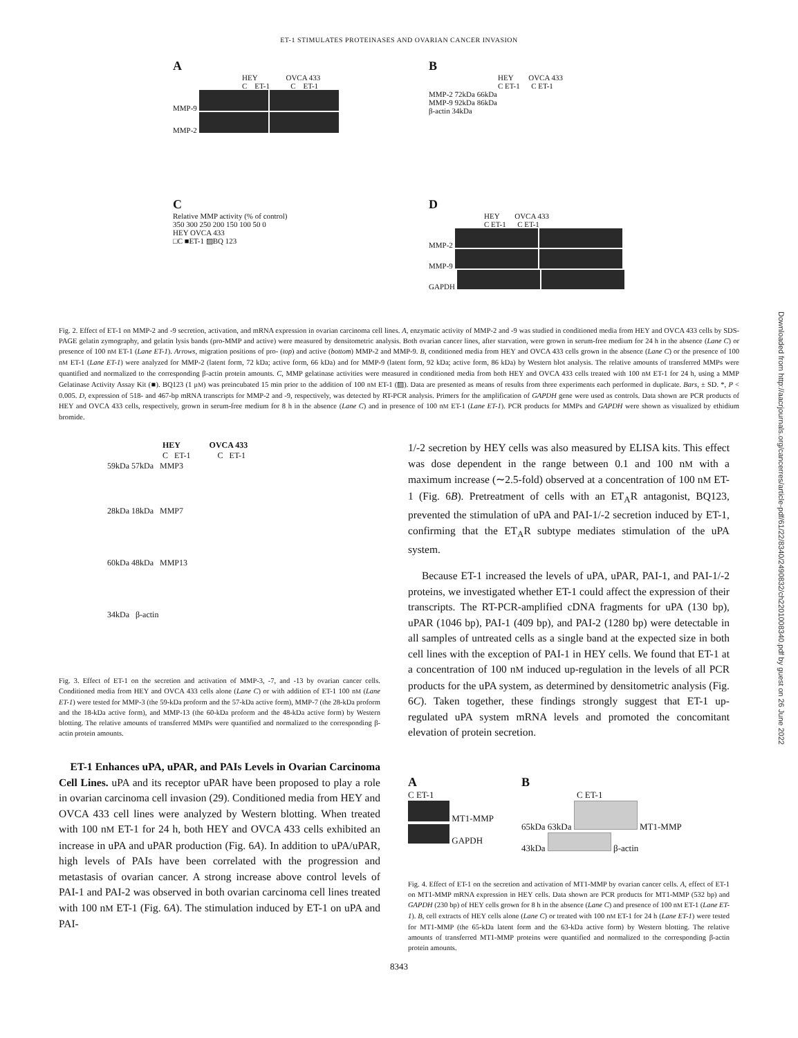ET-1 STIMULATES PROTEINASES AND OVARIAN CANCER INVASION
A
HEY OVCA 433
C ET-1 C ET-1
MMP-9
MMP-2
B
HEY OVCA 433
C ET-1 C ET-1
MMP-2 72kDa 66kDa
MMP-9 92kDa 86kDa
β-actin 34kDa
C
Relative MMP activity (% of control)
350 300 250 200 150 100 50 0
HEY OVCA 433
□C ■ET-1 ▨BQ 123
D
HEY OVCA 433
C ET-1 C ET-1
MMP-2
MMP-9
GAPDH
Fig. 2. Effect of ET-1 on MMP-2 and -9 secretion, activation, and mRNA expression in ovarian carcinoma cell lines. A, enzymatic activity of MMP-2 and -9 was studied in conditioned media from HEY and OVCA 433 cells by SDS-PAGE gelatin zymography, and gelatin lysis bands (pro-MMP and active) were measured by densitometric analysis. Both ovarian cancer lines, after starvation, were grown in serum-free medium for 24 h in the absence (Lane C) or presence of 100 nM ET-1 (Lane ET-1). Arrows, migration positions of pro- (top) and active (bottom) MMP-2 and MMP-9. B, conditioned media from HEY and OVCA 433 cells grown in the absence (Lane C) or the presence of 100 nM ET-1 (Lane ET-1) were analyzed for MMP-2 (latent form, 72 kDa; active form, 66 kDa) and for MMP-9 (latent form, 92 kDa; active form, 86 kDa) by Western blot analysis. The relative amounts of transferred MMPs were quantified and normalized to the corresponding β-actin protein amounts. C, MMP gelatinase activities were measured in conditioned media from both HEY and OVCA 433 cells treated with 100 nM ET-1 for 24 h, using a MMP Gelatinase Activity Assay Kit (■). BQ123 (1 μM) was preincubated 15 min prior to the addition of 100 nM ET-1 (▨). Data are presented as means of results from three experiments each performed in duplicate. Bars, ± SD. *, P < 0.005. D, expression of 518- and 467-bp mRNA transcripts for MMP-2 and -9, respectively, was detected by RT-PCR analysis. Primers for the amplification of GAPDH gene were used as controls. Data shown are PCR products of HEY and OVCA 433 cells, respectively, grown in serum-free medium for 8 h in the absence (Lane C) and in presence of 100 nM ET-1 (Lane ET-1). PCR products for MMPs and GAPDH were shown as visualized by ethidium bromide.
HEY OVCA 433
C ET-1 C ET-1
59kDa 57kDa MMP3
28kDa 18kDa MMP7
60kDa 48kDa MMP13
34kDa β-actin
Fig. 3. Effect of ET-1 on the secretion and activation of MMP-3, -7, and -13 by ovarian cancer cells. Conditioned media from HEY and OVCA 433 cells alone (Lane C) or with addition of ET-1 100 nM (Lane ET-1) were tested for MMP-3 (the 59-kDa proform and the 57-kDa active form), MMP-7 (the 28-kDa proform and the 18-kDa active form), and MMP-13 (the 60-kDa proform and the 48-kDa active form) by Western blotting. The relative amounts of transferred MMPs were quantified and normalized to the corresponding β-actin protein amounts.
ET-1 Enhances uPA, uPAR, and PAIs Levels in Ovarian Carcinoma Cell Lines. uPA and its receptor uPAR have been proposed to play a role in ovarian carcinoma cell invasion (29). Conditioned media from HEY and OVCA 433 cell lines were analyzed by Western blotting. When treated with 100 nM ET-1 for 24 h, both HEY and OVCA 433 cells exhibited an increase in uPA and uPAR production (Fig. 6A). In addition to uPA/uPAR, high levels of PAIs have been correlated with the progression and metastasis of ovarian cancer. A strong increase above control levels of PAI-1 and PAI-2 was observed in both ovarian carcinoma cell lines treated with 100 nM ET-1 (Fig. 6A). The stimulation induced by ET-1 on uPA and PAI-
1/-2 secretion by HEY cells was also measured by ELISA kits. This effect was dose dependent in the range between 0.1 and 100 nM with a maximum increase (∼2.5-fold) observed at a concentration of 100 nM ET-1 (Fig. 6B). Pretreatment of cells with an ET<sub>A</sub>R antagonist, BQ123, prevented the stimulation of uPA and PAI-1/-2 secretion induced by ET-1, confirming that the ET<sub>A</sub>R subtype mediates stimulation of the uPA system.
Because ET-1 increased the levels of uPA, uPAR, PAI-1, and PAI-1/-2 proteins, we investigated whether ET-1 could affect the expression of their transcripts. The RT-PCR-amplified cDNA fragments for uPA (130 bp), uPAR (1046 bp), PAI-1 (409 bp), and PAI-2 (1280 bp) were detectable in all samples of untreated cells as a single band at the expected size in both cell lines with the exception of PAI-1 in HEY cells. We found that ET-1 at a concentration of 100 nM induced up-regulation in the levels of all PCR products for the uPA system, as determined by densitometric analysis (Fig. 6C). Taken together, these findings strongly suggest that ET-1 up-regulated uPA system mRNA levels and promoted the concomitant elevation of protein secretion.
A
C ET-1
MT1-MMP
GAPDH
B
C ET-1
65kDa 63kDa MT1-MMP
43kDa β-actin
Fig. 4. Effect of ET-1 on the secretion and activation of MT1-MMP by ovarian cancer cells. A, effect of ET-1 on MT1-MMP mRNA expression in HEY cells. Data shown are PCR products for MT1-MMP (532 bp) and GAPDH (230 bp) of HEY cells grown for 8 h in the absence (Lane C) and presence of 100 nM ET-1 (Lane ET-1). B, cell extracts of HEY cells alone (Lane C) or treated with 100 nM ET-1 for 24 h (Lane ET-1) were tested for MT1-MMP (the 65-kDa latent form and the 63-kDa active form) by Western blotting. The relative amounts of transferred MT1-MMP proteins were quantified and normalized to the corresponding β-actin protein amounts.
8343
Downloaded from http://aacrjournals.org/cancerres/article-pdf/61/22/8340/2490832/ch2201008340.pdf by guest on 26 June 2022